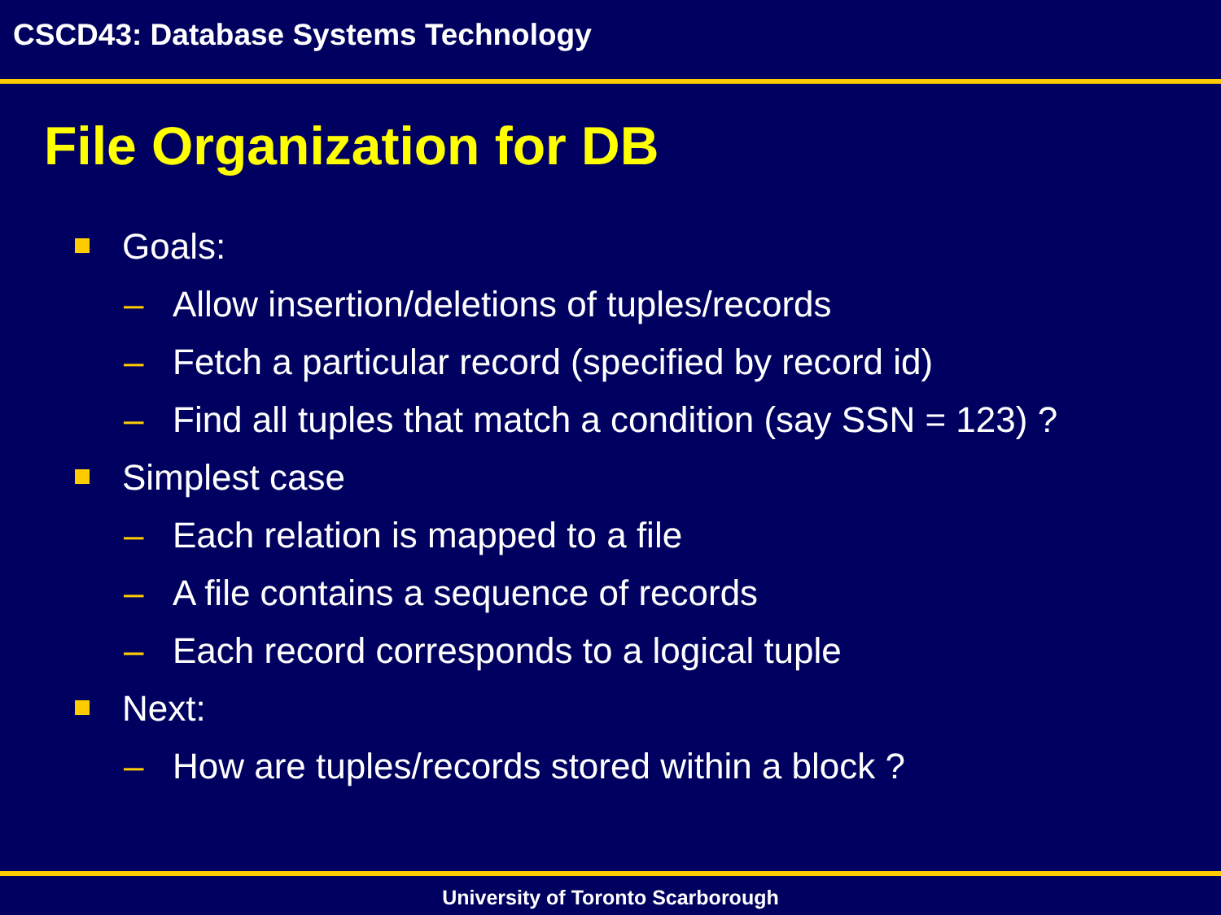CSCD43: Database Systems Technology
File Organization for DB
Goals:
– Allow insertion/deletions of tuples/records
– Fetch a particular record (specified by record id)
– Find all tuples that match a condition (say SSN = 123) ?
Simplest case
– Each relation is mapped to a file
– A file contains a sequence of records
– Each record corresponds to a logical tuple
Next:
– How are tuples/records stored within a block ?
University of Toronto Scarborough